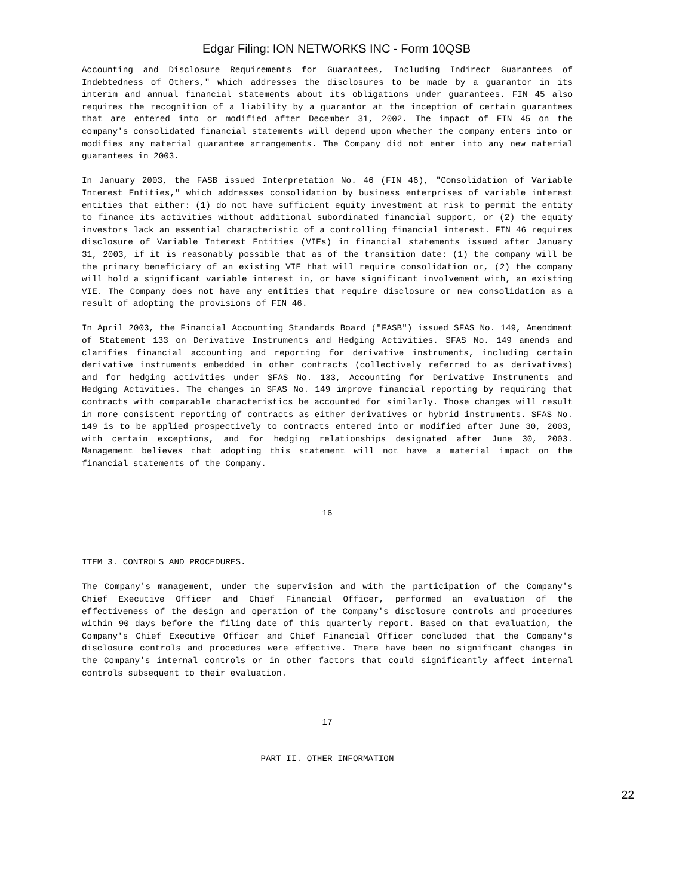Edgar Filing: ION NETWORKS INC - Form 10QSB
Accounting and Disclosure Requirements for Guarantees, Including Indirect Guarantees of Indebtedness of Others," which addresses the disclosures to be made by a guarantor in its interim and annual financial statements about its obligations under guarantees. FIN 45 also requires the recognition of a liability by a guarantor at the inception of certain guarantees that are entered into or modified after December 31, 2002. The impact of FIN 45 on the company's consolidated financial statements will depend upon whether the company enters into or modifies any material guarantee arrangements. The Company did not enter into any new material guarantees in 2003.
In January 2003, the FASB issued Interpretation No. 46 (FIN 46), "Consolidation of Variable Interest Entities," which addresses consolidation by business enterprises of variable interest entities that either: (1) do not have sufficient equity investment at risk to permit the entity to finance its activities without additional subordinated financial support, or (2) the equity investors lack an essential characteristic of a controlling financial interest. FIN 46 requires disclosure of Variable Interest Entities (VIEs) in financial statements issued after January 31, 2003, if it is reasonably possible that as of the transition date: (1) the company will be the primary beneficiary of an existing VIE that will require consolidation or, (2) the company will hold a significant variable interest in, or have significant involvement with, an existing VIE. The Company does not have any entities that require disclosure or new consolidation as a result of adopting the provisions of FIN 46.
In April 2003, the Financial Accounting Standards Board ("FASB") issued SFAS No. 149, Amendment of Statement 133 on Derivative Instruments and Hedging Activities. SFAS No. 149 amends and clarifies financial accounting and reporting for derivative instruments, including certain derivative instruments embedded in other contracts (collectively referred to as derivatives) and for hedging activities under SFAS No. 133, Accounting for Derivative Instruments and Hedging Activities. The changes in SFAS No. 149 improve financial reporting by requiring that contracts with comparable characteristics be accounted for similarly. Those changes will result in more consistent reporting of contracts as either derivatives or hybrid instruments. SFAS No. 149 is to be applied prospectively to contracts entered into or modified after June 30, 2003, with certain exceptions, and for hedging relationships designated after June 30, 2003. Management believes that adopting this statement will not have a material impact on the financial statements of the Company.
16
ITEM 3. CONTROLS AND PROCEDURES.
The Company's management, under the supervision and with the participation of the Company's Chief Executive Officer and Chief Financial Officer, performed an evaluation of the effectiveness of the design and operation of the Company's disclosure controls and procedures within 90 days before the filing date of this quarterly report. Based on that evaluation, the Company's Chief Executive Officer and Chief Financial Officer concluded that the Company's disclosure controls and procedures were effective. There have been no significant changes in the Company's internal controls or in other factors that could significantly affect internal controls subsequent to their evaluation.
17
PART II. OTHER INFORMATION
22